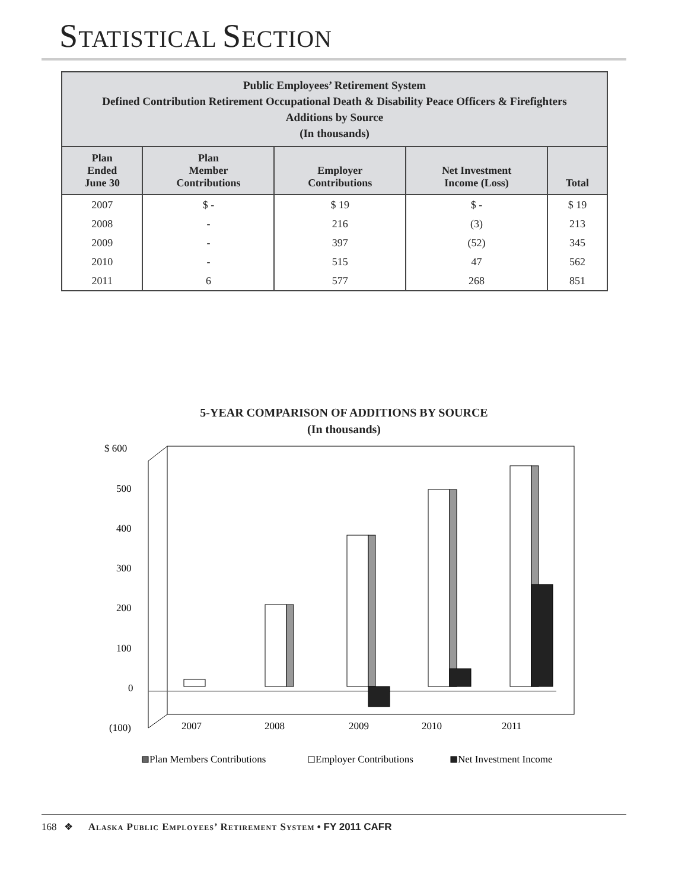STATISTICAL SECTION
| Public Employees’ Retirement System Defined Contribution Retirement Occupational Death & Disability Peace Officers & Firefighters Additions by Source (In thousands) | | | | |
| --- | --- | --- | --- | --- |
| Plan Ended June 30 | Plan Member Contributions | Employer Contributions | Net Investment Income (Loss) | Total |
| 2007 | $ - | $ 19 | $ - | $ 19 |
| 2008 | - | 216 | (3) | 213 |
| 2009 | - | 397 | (52) | 345 |
| 2010 | - | 515 | 47 | 562 |
| 2011 | 6 | 577 | 268 | 851 |
5-YEAR COMPARISON OF ADDITIONS BY SOURCE
(In thousands)
$ 600
500
400
300
200
100
0
(100)
2007
2008
2009
2010
2011
Plan Members Contributions
Employer Contributions
Net Investment Income
168 ❖ Alaska Public Employees’ Retirement System • FY 2011 CAFR